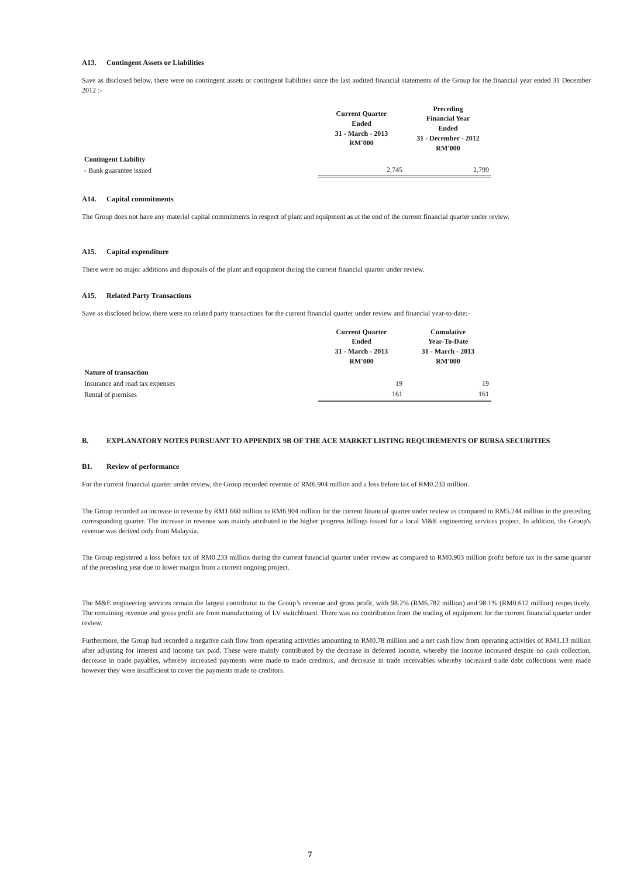A13. Contingent Assets or Liabilities
Save as disclosed below, there were no contingent assets or contingent liabilities since the last audited financial statements of the Group for the financial year ended 31 December 2012 :-
| | Current Quarter Ended 31 - March - 2013 RM'000 | Preceding Financial Year Ended 31 - December - 2012 RM'000 |
| Contingent Liability | | |
| - Bank guarantee issued | 2,745 | 2,799 |
A14. Capital commitments
The Group does not have any material capital commitments in respect of plant and equipment as at the end of the current financial quarter under review.
A15. Capital expenditure
There were no major additions and disposals of the plant and equipment during the current financial quarter under review.
A15. Related Party Transactions
Save as disclosed below, there were no related party transactions for the current financial quarter under review and financial year-to-date:-
| | Current Quarter Ended 31 - March - 2013 RM'000 | Cumulative Year-To-Date 31 - March - 2013 RM'000 |
| Nature of transaction | | |
| Insurance and road tax expenses | 19 | 19 |
| Rental of premises | 161 | 161 |
B. EXPLANATORY NOTES PURSUANT TO APPENDIX 9B OF THE ACE MARKET LISTING REQUIREMENTS OF BURSA SECURITIES
B1. Review of performance
For the current financial quarter under review, the Group recorded revenue of RM6.904 million and a loss before tax of RM0.233 million.
The Group recorded an increase in revenue by RM1.660 million to RM6.904 million for the current financial quarter under review as compared to RM5.244 million in the preceding corresponding quarter. The increase in revenue was mainly attributed to the higher progress billings issued for a local M&E engineering services project. In addition, the Group's revenue was derived only from Malaysia.
The Group registered a loss before tax of RM0.233 million during the current financial quarter under review as compared to RM0.903 million profit before tax in the same quarter of the preceding year due to lower margin from a current ongoing project.
The M&E engineering services remain the largest contributor to the Group’s revenue and gross profit, with 98.2% (RM6.782 million) and 98.1% (RM0.612 million) respectively. The remaining revenue and gross profit are from manufacturing of LV switchboard. There was no contribution from the trading of equipment for the current financial quarter under review.
Furthermore, the Group had recorded a negative cash flow from operating activities amounting to RM0.78 million and a net cash flow from operating activities of RM1.13 million after adjusting for interest and income tax paid. These were mainly contributed by the decrease in deferred income, whereby the income increased despite no cash collection, decrease in trade payables, whereby increased payments were made to trade creditors, and decrease in trade receivables whereby increased trade debt collections were made however they were insufficient to cover the payments made to creditors.
7